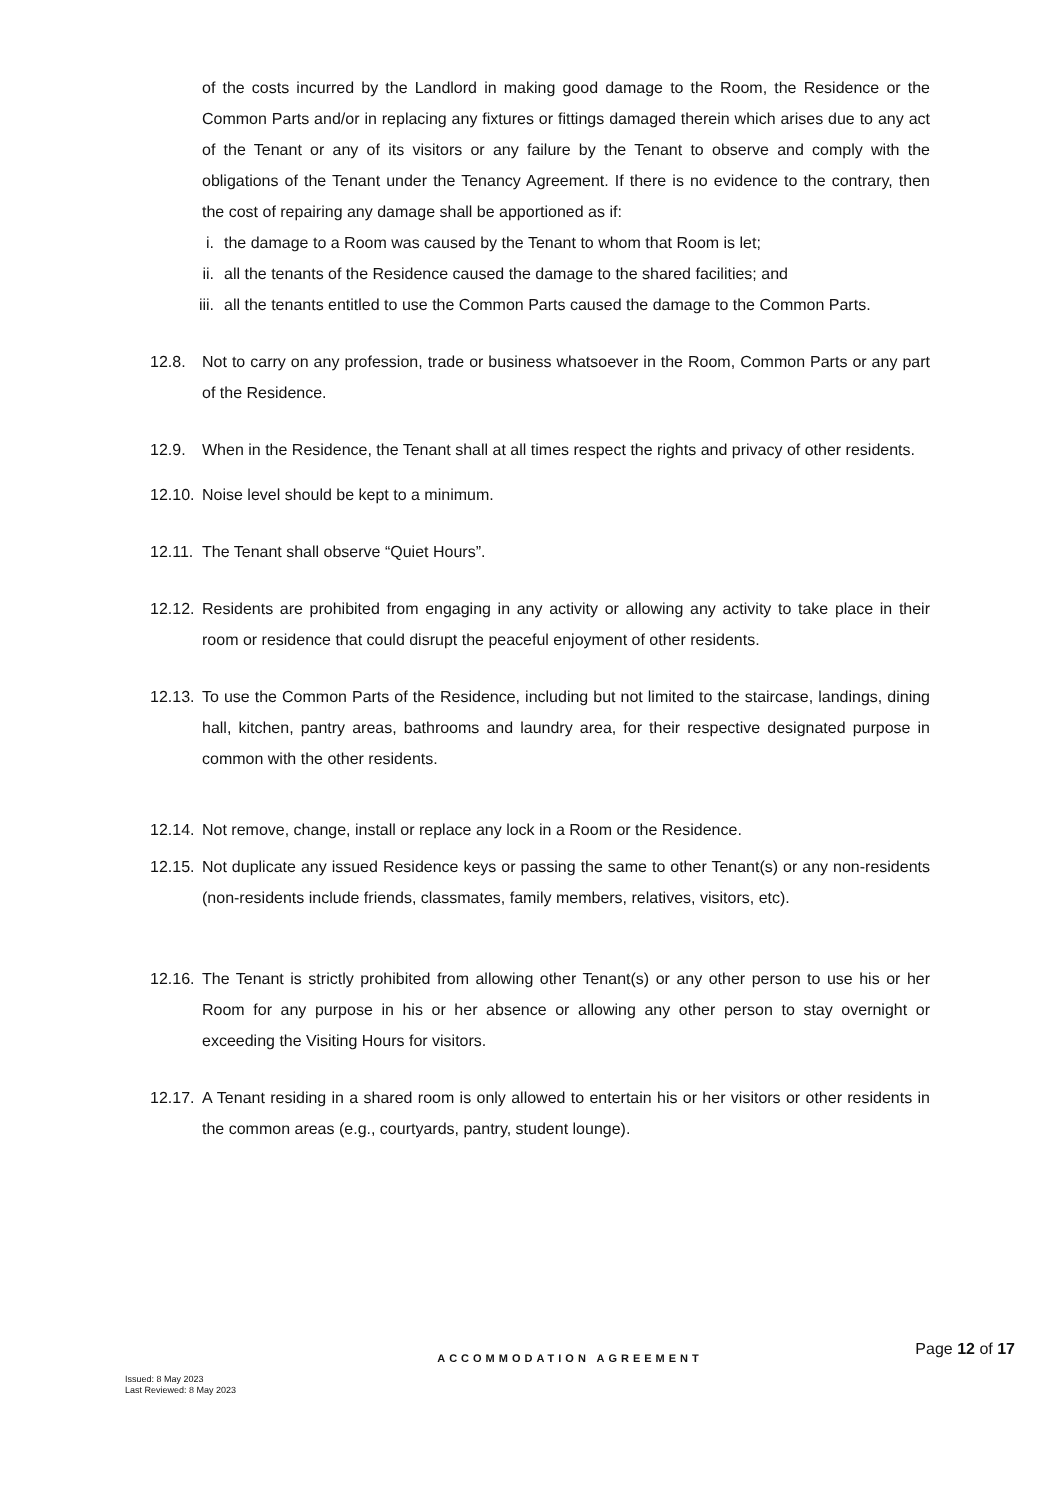of the costs incurred by the Landlord in making good damage to the Room, the Residence or the Common Parts and/or in replacing any fixtures or fittings damaged therein which arises due to any act of the Tenant or any of its visitors or any failure by the Tenant to observe and comply with the obligations of the Tenant under the Tenancy Agreement. If there is no evidence to the contrary, then the cost of repairing any damage shall be apportioned as if:
i. the damage to a Room was caused by the Tenant to whom that Room is let;
ii. all the tenants of the Residence caused the damage to the shared facilities; and
iii. all the tenants entitled to use the Common Parts caused the damage to the Common Parts.
12.8. Not to carry on any profession, trade or business whatsoever in the Room, Common Parts or any part of the Residence.
12.9. When in the Residence, the Tenant shall at all times respect the rights and privacy of other residents.
12.10. Noise level should be kept to a minimum.
12.11. The Tenant shall observe “Quiet Hours”.
12.12. Residents are prohibited from engaging in any activity or allowing any activity to take place in their room or residence that could disrupt the peaceful enjoyment of other residents.
12.13. To use the Common Parts of the Residence, including but not limited to the staircase, landings, dining hall, kitchen, pantry areas, bathrooms and laundry area, for their respective designated purpose in common with the other residents.
12.14. Not remove, change, install or replace any lock in a Room or the Residence.
12.15. Not duplicate any issued Residence keys or passing the same to other Tenant(s) or any non-residents (non-residents include friends, classmates, family members, relatives, visitors, etc).
12.16. The Tenant is strictly prohibited from allowing other Tenant(s) or any other person to use his or her Room for any purpose in his or her absence or allowing any other person to stay overnight or exceeding the Visiting Hours for visitors.
12.17. A Tenant residing in a shared room is only allowed to entertain his or her visitors or other residents in the common areas (e.g., courtyards, pantry, student lounge).
Page 12 of 17
ACCOMMODATION AGREEMENT
Issued: 8 May 2023
Last Reviewed: 8 May 2023